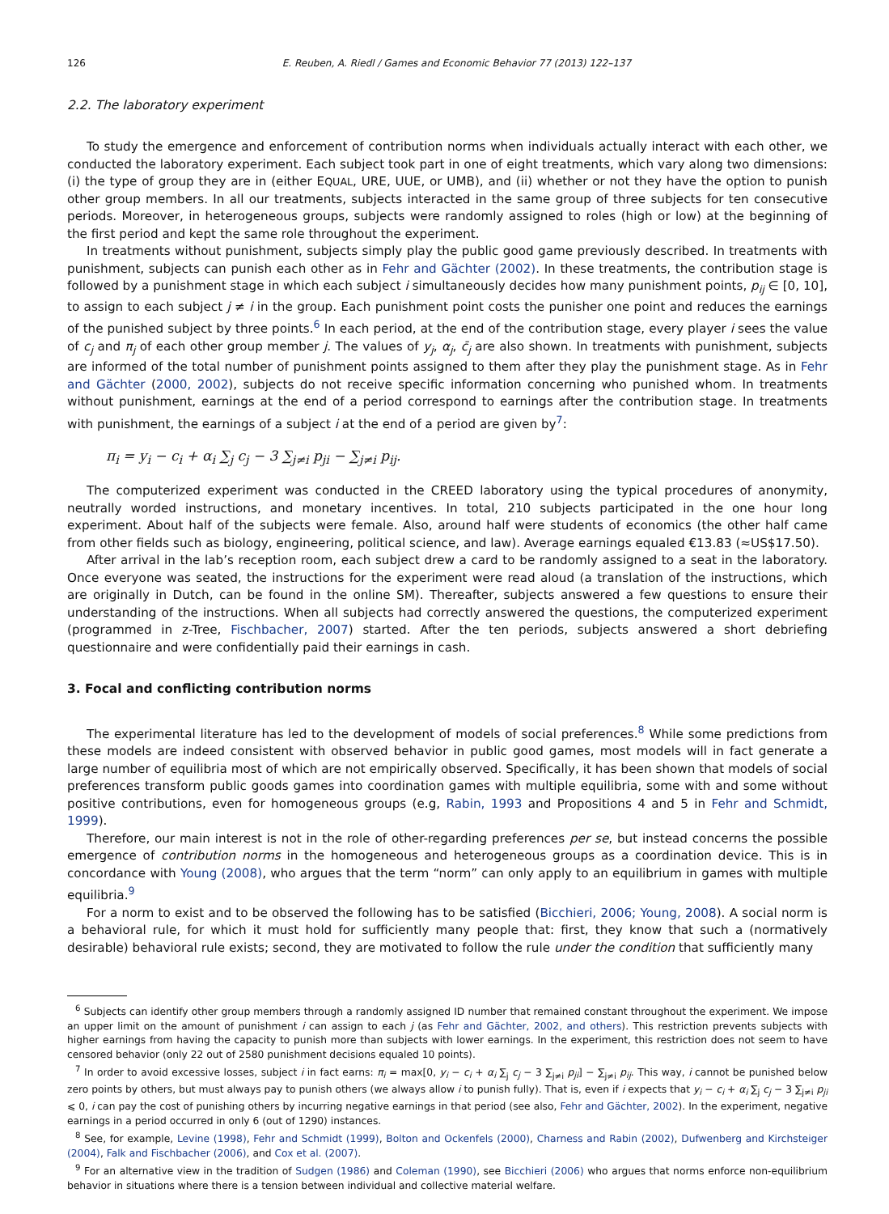126 E. Reuben, A. Riedl / Games and Economic Behavior 77 (2013) 122–137
2.2. The laboratory experiment
To study the emergence and enforcement of contribution norms when individuals actually interact with each other, we conducted the laboratory experiment. Each subject took part in one of eight treatments, which vary along two dimensions: (i) the type of group they are in (either EQUAL, URE, UUE, or UMB), and (ii) whether or not they have the option to punish other group members. In all our treatments, subjects interacted in the same group of three subjects for ten consecutive periods. Moreover, in heterogeneous groups, subjects were randomly assigned to roles (high or low) at the beginning of the first period and kept the same role throughout the experiment.
In treatments without punishment, subjects simply play the public good game previously described. In treatments with punishment, subjects can punish each other as in Fehr and Gächter (2002). In these treatments, the contribution stage is followed by a punishment stage in which each subject i simultaneously decides how many punishment points, p<sub>ij</sub> ∈ [0, 10], to assign to each subject j ≠ i in the group. Each punishment point costs the punisher one point and reduces the earnings of the punished subject by three points.<sup>6</sup> In each period, at the end of the contribution stage, every player i sees the value of c<sub>j</sub> and π<sub>j</sub> of each other group member j. The values of y<sub>j</sub>, α<sub>j</sub>, c̄<sub>j</sub> are also shown. In treatments with punishment, subjects are informed of the total number of punishment points assigned to them after they play the punishment stage. As in Fehr and Gächter (2000, 2002), subjects do not receive specific information concerning who punished whom. In treatments without punishment, earnings at the end of a period correspond to earnings after the contribution stage. In treatments with punishment, the earnings of a subject i at the end of a period are given by<sup>7</sup>:
π<sub>i</sub> = y<sub>i</sub> − c<sub>i</sub> + α<sub>i</sub> ∑<sub>j</sub> c<sub>j</sub> − 3 ∑<sub>j≠i</sub> p<sub>ji</sub> − ∑<sub>j≠i</sub> p<sub>ij</sub>.
The computerized experiment was conducted in the CREED laboratory using the typical procedures of anonymity, neutrally worded instructions, and monetary incentives. In total, 210 subjects participated in the one hour long experiment. About half of the subjects were female. Also, around half were students of economics (the other half came from other fields such as biology, engineering, political science, and law). Average earnings equaled €13.83 (≈US$17.50).
After arrival in the lab’s reception room, each subject drew a card to be randomly assigned to a seat in the laboratory. Once everyone was seated, the instructions for the experiment were read aloud (a translation of the instructions, which are originally in Dutch, can be found in the online SM). Thereafter, subjects answered a few questions to ensure their understanding of the instructions. When all subjects had correctly answered the questions, the computerized experiment (programmed in z-Tree, Fischbacher, 2007) started. After the ten periods, subjects answered a short debriefing questionnaire and were confidentially paid their earnings in cash.
3. Focal and conflicting contribution norms
The experimental literature has led to the development of models of social preferences.<sup>8</sup> While some predictions from these models are indeed consistent with observed behavior in public good games, most models will in fact generate a large number of equilibria most of which are not empirically observed. Specifically, it has been shown that models of social preferences transform public goods games into coordination games with multiple equilibria, some with and some without positive contributions, even for homogeneous groups (e.g, Rabin, 1993 and Propositions 4 and 5 in Fehr and Schmidt, 1999).
Therefore, our main interest is not in the role of other-regarding preferences per se, but instead concerns the possible emergence of contribution norms in the homogeneous and heterogeneous groups as a coordination device. This is in concordance with Young (2008), who argues that the term “norm” can only apply to an equilibrium in games with multiple equilibria.<sup>9</sup>
For a norm to exist and to be observed the following has to be satisfied (Bicchieri, 2006; Young, 2008). A social norm is a behavioral rule, for which it must hold for sufficiently many people that: first, they know that such a (normatively desirable) behavioral rule exists; second, they are motivated to follow the rule under the condition that sufficiently many
<sup>6</sup> Subjects can identify other group members through a randomly assigned ID number that remained constant throughout the experiment. We impose an upper limit on the amount of punishment i can assign to each j (as Fehr and Gächter, 2002, and others). This restriction prevents subjects with higher earnings from having the capacity to punish more than subjects with lower earnings. In the experiment, this restriction does not seem to have censored behavior (only 22 out of 2580 punishment decisions equaled 10 points).
<sup>7</sup> In order to avoid excessive losses, subject i in fact earns: π<sub>i</sub> = max[0, y<sub>i</sub> − c<sub>i</sub> + α<sub>i</sub> ∑<sub>j</sub> c<sub>j</sub> − 3 ∑<sub>j≠i</sub> p<sub>ji</sub>] − ∑<sub>j≠i</sub> p<sub>ij</sub>. This way, i cannot be punished below zero points by others, but must always pay to punish others (we always allow i to punish fully). That is, even if i expects that y<sub>i</sub> − c<sub>i</sub> + α<sub>i</sub> ∑<sub>j</sub> c<sub>j</sub> − 3 ∑<sub>j≠i</sub> p<sub>ji</sub> ⩽ 0, i can pay the cost of punishing others by incurring negative earnings in that period (see also, Fehr and Gächter, 2002). In the experiment, negative earnings in a period occurred in only 6 (out of 1290) instances.
<sup>8</sup> See, for example, Levine (1998), Fehr and Schmidt (1999), Bolton and Ockenfels (2000), Charness and Rabin (2002), Dufwenberg and Kirchsteiger (2004), Falk and Fischbacher (2006), and Cox et al. (2007).
<sup>9</sup> For an alternative view in the tradition of Sudgen (1986) and Coleman (1990), see Bicchieri (2006) who argues that norms enforce non-equilibrium behavior in situations where there is a tension between individual and collective material welfare.